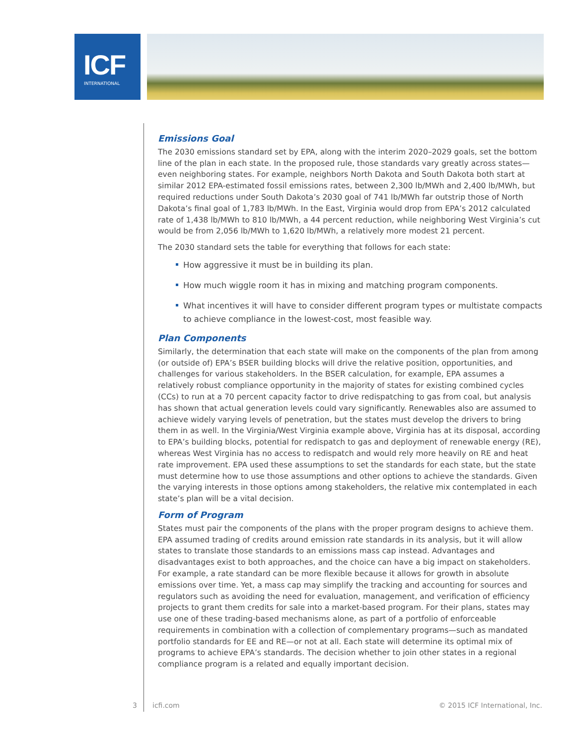ICF
INTERNATIONAL
Emissions Goal
The 2030 emissions standard set by EPA, along with the interim 2020–2029 goals, set the bottom line of the plan in each state. In the proposed rule, those standards vary greatly across states—even neighboring states. For example, neighbors North Dakota and South Dakota both start at similar 2012 EPA-estimated fossil emissions rates, between 2,300 lb/MWh and 2,400 lb/MWh, but required reductions under South Dakota’s 2030 goal of 741 lb/MWh far outstrip those of North Dakota’s final goal of 1,783 lb/MWh. In the East, Virginia would drop from EPA’s 2012 calculated rate of 1,438 lb/MWh to 810 lb/MWh, a 44 percent reduction, while neighboring West Virginia’s cut would be from 2,056 lb/MWh to 1,620 lb/MWh, a relatively more modest 21 percent.
The 2030 standard sets the table for everything that follows for each state:
How aggressive it must be in building its plan.
How much wiggle room it has in mixing and matching program components.
What incentives it will have to consider different program types or multistate compacts to achieve compliance in the lowest-cost, most feasible way.
Plan Components
Similarly, the determination that each state will make on the components of the plan from among (or outside of) EPA’s BSER building blocks will drive the relative position, opportunities, and challenges for various stakeholders. In the BSER calculation, for example, EPA assumes a relatively robust compliance opportunity in the majority of states for existing combined cycles (CCs) to run at a 70 percent capacity factor to drive redispatching to gas from coal, but analysis has shown that actual generation levels could vary significantly. Renewables also are assumed to achieve widely varying levels of penetration, but the states must develop the drivers to bring them in as well. In the Virginia/West Virginia example above, Virginia has at its disposal, according to EPA’s building blocks, potential for redispatch to gas and deployment of renewable energy (RE), whereas West Virginia has no access to redispatch and would rely more heavily on RE and heat rate improvement. EPA used these assumptions to set the standards for each state, but the state must determine how to use those assumptions and other options to achieve the standards. Given the varying interests in those options among stakeholders, the relative mix contemplated in each state’s plan will be a vital decision.
Form of Program
States must pair the components of the plans with the proper program designs to achieve them. EPA assumed trading of credits around emission rate standards in its analysis, but it will allow states to translate those standards to an emissions mass cap instead. Advantages and disadvantages exist to both approaches, and the choice can have a big impact on stakeholders. For example, a rate standard can be more flexible because it allows for growth in absolute emissions over time. Yet, a mass cap may simplify the tracking and accounting for sources and regulators such as avoiding the need for evaluation, management, and verification of efficiency projects to grant them credits for sale into a market-based program. For their plans, states may use one of these trading-based mechanisms alone, as part of a portfolio of enforceable requirements in combination with a collection of complementary programs—such as mandated portfolio standards for EE and RE—or not at all. Each state will determine its optimal mix of programs to achieve EPA’s standards. The decision whether to join other states in a regional compliance program is a related and equally important decision.
3 icfi.com © 2015 ICF International, Inc.